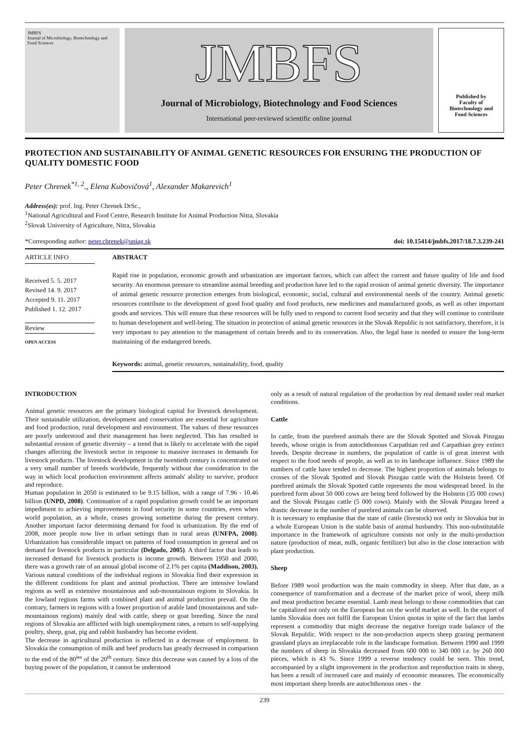JMBFS
Journal of Microbiology, Biotechnology and Food Sciences
JMBFS
Journal of Microbiology, Biotechnology and Food Sciences
International peer-reviewed scientific online journal
Published by
Faculty of
Biotechnology and
Food Sciences
PROTECTION AND SUSTAINABILITY OF ANIMAL GENETIC RESOURCES FOR ENSURING THE PRODUCTION OF QUALITY DOMESTIC FOOD
Peter Chrenek<sup>*1, 2</sup>., Elena Kubovičová<sup>1</sup>, Alexander Makarevich<sup>1</sup>
Address(es): prof. Ing. Peter Chrenek DrSc.,
<sup>1</sup> National Agricultural and Food Centre, Research Institute for Animal Production Nitra, Slovakia
<sup>2</sup> Slovak University of Agriculture, Nitra, Slovakia
*Corresponding author: peter.chrenek@uniag.sk doi: 10.15414/jmbfs.2017/18.7.3.239-241
ARTICLE INFO
Received 5. 5. 2017
Revised 14. 9. 2017
Accepted 9. 11. 2017
Published 1. 12. 2017
Review
OPEN ACCESS
ABSTRACT
Rapid rise in population, economic growth and urbanization are important factors, which can affect the current and future quality of life and food security. An enormous pressure to streamline animal breeding and production have led to the rapid erosion of animal genetic diversity. The importance of animal genetic resource protection emerges from biological, economic, social, cultural and environmental needs of the country. Animal genetic resources contribute to the development of good food quality and food products, new medicines and manufactured goods, as well as other important goods and services. This will ensure that these resources will be fully used to respond to current food security and that they will continue to contribute to human development and well-being. The situation in protection of animal genetic resources in the Slovak Republic is not satisfactory, therefore, it is very important to pay attention to the management of certain breeds and to its conservation. Also, the legal base is needed to ensure the long-term maintaining of the endangered breeds.
Keywords: animal, genetic resources, sustainability, food, quality
INTRODUCTION
Animal genetic resources are the primary biological capital for livestock development. Their sustainable utilization, development and conservation are essential for agriculture and food production, rural development and environment. The values of these resources are poorly understood and their management has been neglected. This has resulted in substantial erosion of genetic diversity – a trend that is likely to accelerate with the rapid changes affecting the livestock sector in response to massive increases in demands for livestock products. The livestock development in the twentieth century is concentrated on a very small number of breeds worldwide, frequently without due consideration to the way in which local production environment affects animals' ability to survive, produce and reproduce.
Human population in 2050 is estimated to be 9.15 billion, with a range of 7.96 - 10.46 billion (UNPD, 2008). Continuation of a rapid population growth could be an important impediment to achieving improvements in food security in some countries, even when world population, as a whole, ceases growing sometime during the present century. Another important factor determining demand for food is urbanization. By the end of 2008, more people now live in urban settings than in rural areas (UNFPA, 2008). Urbanization has considerable impact on patterns of food consumption in general and on demand for livestock products in particular (Delgado, 2005). A third factor that leads to increased demand for livestock products is income growth. Between 1950 and 2000, there was a growth rate of an annual global income of 2.1% per capita (Maddison, 2003).
Various natural conditions of the individual regions in Slovakia find their expression in the different conditions for plant and animal production. There are intensive lowland regions as well as extensive mountainous and sub-mountainous regions in Slovakia. In the lowland regions farms with combined plant and animal production prevail. On the contrary, farmers in regions with a lower proportion of arable land (mountainous and sub-mountainous regions) mainly deal with cattle, sheep or goat breeding. Since the rural regions of Slovakia are afflicted with high unemployment rates, a return to self-supplying poultry, sheep, goat, pig and rabbit husbandry has become evident.
The decrease in agricultural production is reflected in a decrease of employment. In Slovakia the consumption of milk and beef products has greatly decreased in comparison to the end of the 80<sup>ies</sup> of the 20<sup>th</sup> century. Since this decrease was caused by a loss of the buying power of the population, it cannot be understood
only as a result of natural regulation of the production by real demand under real market conditions.
Cattle
In cattle, from the purebred animals there are the Slovak Spotted and Slovak Pinzgau breeds, whose origin is from autochthonous Carpathian red and Carpathian grey extinct breeds. Despite decrease in numbers, the population of cattle is of great interest with respect to the food needs of people, as well as to its landscape influence. Since 1989 the numbers of cattle have tended to decrease. The highest proportion of animals belongs to crosses of the Slovak Spotted and Slovak Pinzgau cattle with the Holstein breed. Of purebred animals the Slovak Spotted cattle represents the most widespread breed. In the purebred form about 50 000 cows are being bred followed by the Holstein (35 000 cows) and the Slovak Pinzgau cattle (5 000 cows). Mainly with the Slovak Pinzgau breed a drastic decrease in the number of purebred animals can be observed.
It is necessary to emphasise that the state of cattle (livestock) not only in Slovakia but in a whole European Union is the stable basis of animal husbandry. This non-substitutable importance in the framework of agriculture consists not only in the multi-production nature (production of meat, milk, organic fertilizer) but also in the close interaction with plant production.
Sheep
Before 1989 wool production was the main commodity in sheep. After that date, as a consequence of transformation and a decrease of the market price of wool, sheep milk and meat production became essential. Lamb meat belongs to those commodities that can be capitalized not only on the European but on the world market as well. In the export of lambs Slovakia does not fulfil the European Union quotas in spite of the fact that lambs represent a commodity that might decrease the negative foreign trade balance of the Slovak Republic. With respect to the non-production aspects sheep grazing permanent grassland plays an irreplaceable role in the landscape formation. Between 1990 and 1999 the numbers of sheep in Slovakia decreased from 600 000 to 340 000 i.e. by 260 000 pieces, which is 43 %. Since 1999 a reverse tendency could be seen. This trend, accompanied by a slight improvement in the production and reproduction traits in sheep, has been a result of increased care and mainly of economic measures. The economically most important sheep breeds are autochthonous ones - the
239